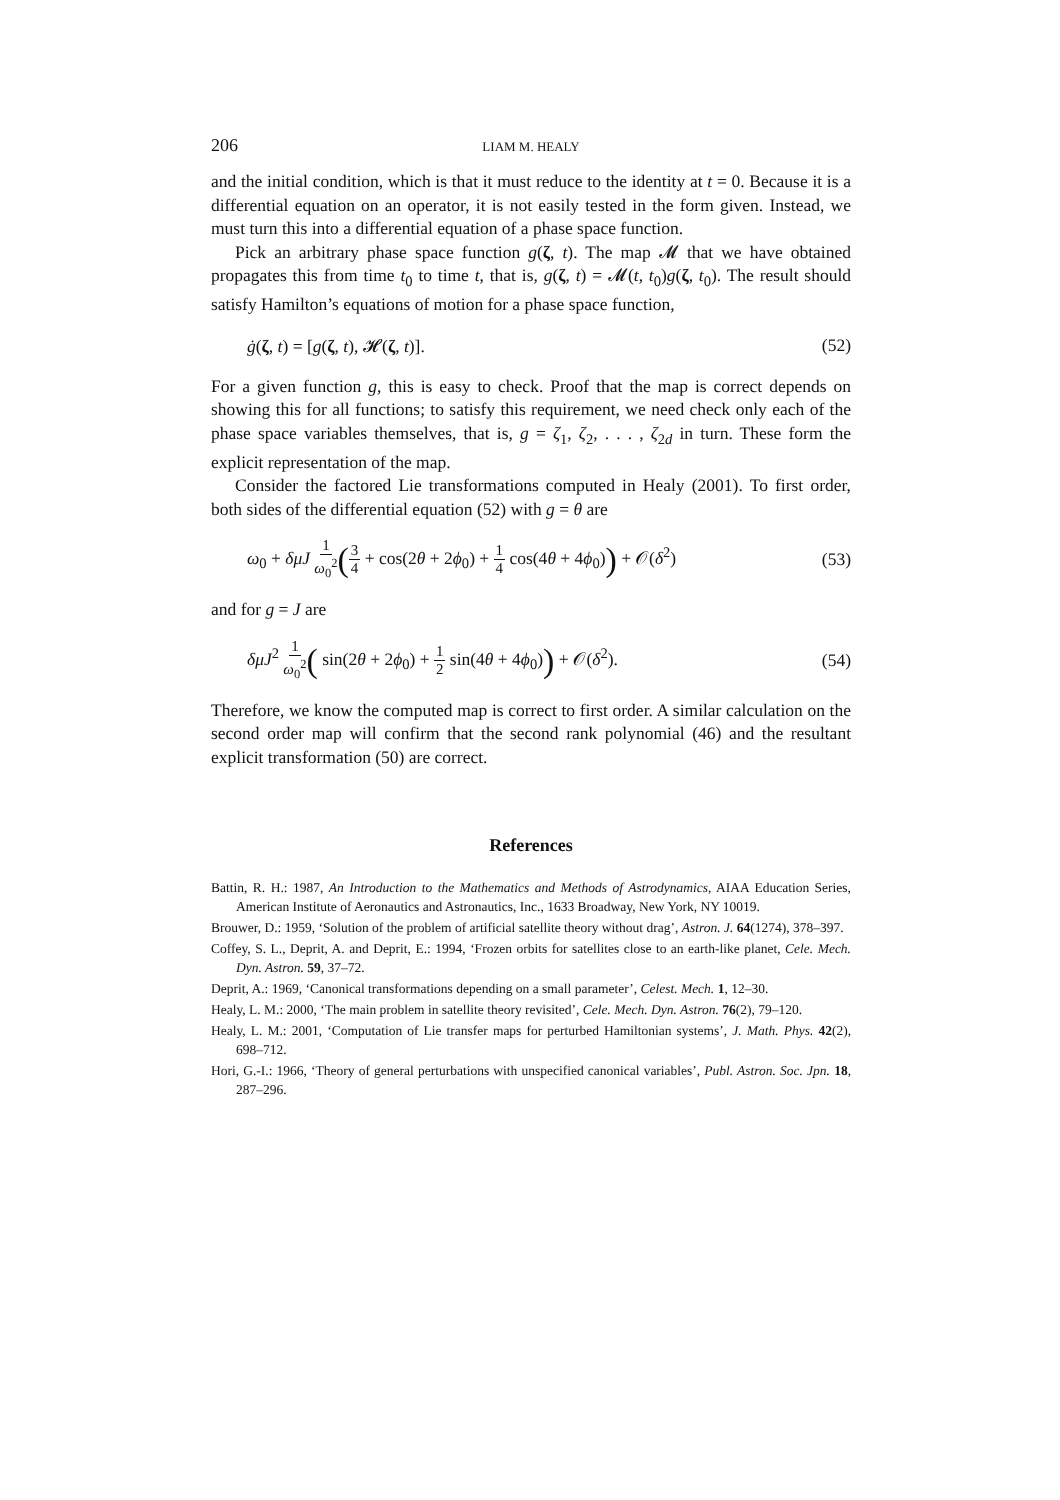206 LIAM M. HEALY
and the initial condition, which is that it must reduce to the identity at t = 0. Because it is a differential equation on an operator, it is not easily tested in the form given. Instead, we must turn this into a differential equation of a phase space function.
Pick an arbitrary phase space function g(ζ, t). The map 𝓜 that we have obtained propagates this from time t<sub>0</sub> to time t, that is, g(ζ, t) = 𝓜(t, t<sub>0</sub>)g(ζ, t<sub>0</sub>). The result should satisfy Hamilton’s equations of motion for a phase space function,
ġ(ζ, t) = [g(ζ, t), 𝓗(ζ, t)]. (52)
For a given function g, this is easy to check. Proof that the map is correct depends on showing this for all functions; to satisfy this requirement, we need check only each of the phase space variables themselves, that is, g = ζ<sub>1</sub>, ζ<sub>2</sub>, . . . , ζ<sub>2d</sub> in turn. These form the explicit representation of the map.
Consider the factored Lie transformations computed in Healy (2001). To first order, both sides of the differential equation (52) with g = θ are
ω<sub>0</sub> + δμJ 1 ω<sub>0</sub><sup>2</sup>(3 4 + cos(2θ + 2ϕ<sub>0</sub>) + 1 4 cos(4θ + 4ϕ<sub>0</sub>)) + 𝒪(δ<sup>2</sup>) (53)
and for g = J are
δμJ<sup>2</sup> 1 ω<sub>0</sub><sup>2</sup>( sin(2θ + 2ϕ<sub>0</sub>) + 1 2 sin(4θ + 4ϕ<sub>0</sub>)) + 𝒪(δ<sup>2</sup>). (54)
Therefore, we know the computed map is correct to first order. A similar calculation on the second order map will confirm that the second rank polynomial (46) and the resultant explicit transformation (50) are correct.
References
Battin, R. H.: 1987, An Introduction to the Mathematics and Methods of Astrodynamics, AIAA Education Series, American Institute of Aeronautics and Astronautics, Inc., 1633 Broadway, New York, NY 10019.
Brouwer, D.: 1959, ‘Solution of the problem of artificial satellite theory without drag’, Astron. J. 64(1274), 378–397.
Coffey, S. L., Deprit, A. and Deprit, E.: 1994, ‘Frozen orbits for satellites close to an earth-like planet, Cele. Mech. Dyn. Astron. 59, 37–72.
Deprit, A.: 1969, ‘Canonical transformations depending on a small parameter’, Celest. Mech. 1, 12–30.
Healy, L. M.: 2000, ‘The main problem in satellite theory revisited’, Cele. Mech. Dyn. Astron. 76(2), 79–120.
Healy, L. M.: 2001, ‘Computation of Lie transfer maps for perturbed Hamiltonian systems’, J. Math. Phys. 42(2), 698–712.
Hori, G.-I.: 1966, ‘Theory of general perturbations with unspecified canonical variables’, Publ. Astron. Soc. Jpn. 18, 287–296.